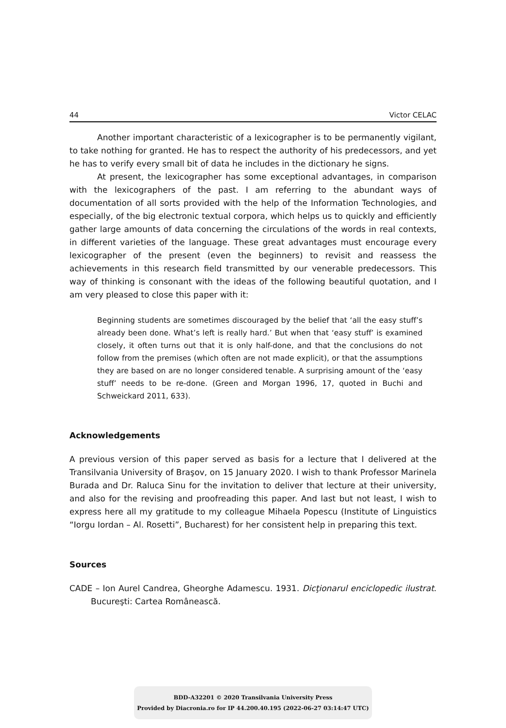44 Victor CELAC
Another important characteristic of a lexicographer is to be permanently vigilant, to take nothing for granted. He has to respect the authority of his predecessors, and yet he has to verify every small bit of data he includes in the dictionary he signs.
At present, the lexicographer has some exceptional advantages, in comparison with the lexicographers of the past. I am referring to the abundant ways of documentation of all sorts provided with the help of the Information Technologies, and especially, of the big electronic textual corpora, which helps us to quickly and efficiently gather large amounts of data concerning the circulations of the words in real contexts, in different varieties of the language. These great advantages must encourage every lexicographer of the present (even the beginners) to revisit and reassess the achievements in this research field transmitted by our venerable predecessors. This way of thinking is consonant with the ideas of the following beautiful quotation, and I am very pleased to close this paper with it:
Beginning students are sometimes discouraged by the belief that ‘all the easy stuff’s already been done. What’s left is really hard.’ But when that ‘easy stuff’ is examined closely, it often turns out that it is only half-done, and that the conclusions do not follow from the premises (which often are not made explicit), or that the assumptions they are based on are no longer considered tenable. A surprising amount of the ‘easy stuff’ needs to be re-done. (Green and Morgan 1996, 17, quoted in Buchi and Schweickard 2011, 633).
Acknowledgements
A previous version of this paper served as basis for a lecture that I delivered at the Transilvania University of Braşov, on 15 January 2020. I wish to thank Professor Marinela Burada and Dr. Raluca Sinu for the invitation to deliver that lecture at their university, and also for the revising and proofreading this paper. And last but not least, I wish to express here all my gratitude to my colleague Mihaela Popescu (Institute of Linguistics “Iorgu Iordan – Al. Rosetti”, Bucharest) for her consistent help in preparing this text.
Sources
CADE – Ion Aurel Candrea, Gheorghe Adamescu. 1931. Dicţionarul enciclopedic ilustrat. Bucureşti: Cartea Românească.
BDD-A32201 © 2020 Transilvania University Press
Provided by Diacronia.ro for IP 44.200.40.195 (2022-06-27 03:14:47 UTC)